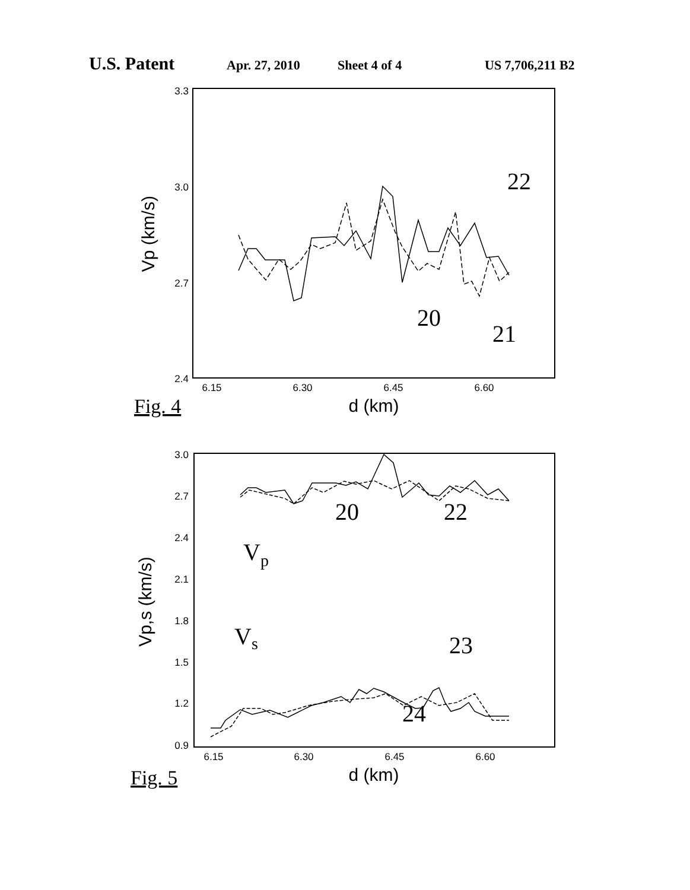U.S. Patent Apr. 27, 2010 Sheet 4 of 4 US 7,706,211 B2
3.3
3.0
2.7
2.4
3.0
2.7
2.4
2.1
1.8
1.5
1.2
0.9
6.15
6.30
6.45
6.60
6.15
6.30
6.45
6.60
d (km)
d (km)
Vp (km/s)
Vp,s (km/s)
Fig. 4
Fig. 5
22
20
21
20
22
23
24
Vp
Vs